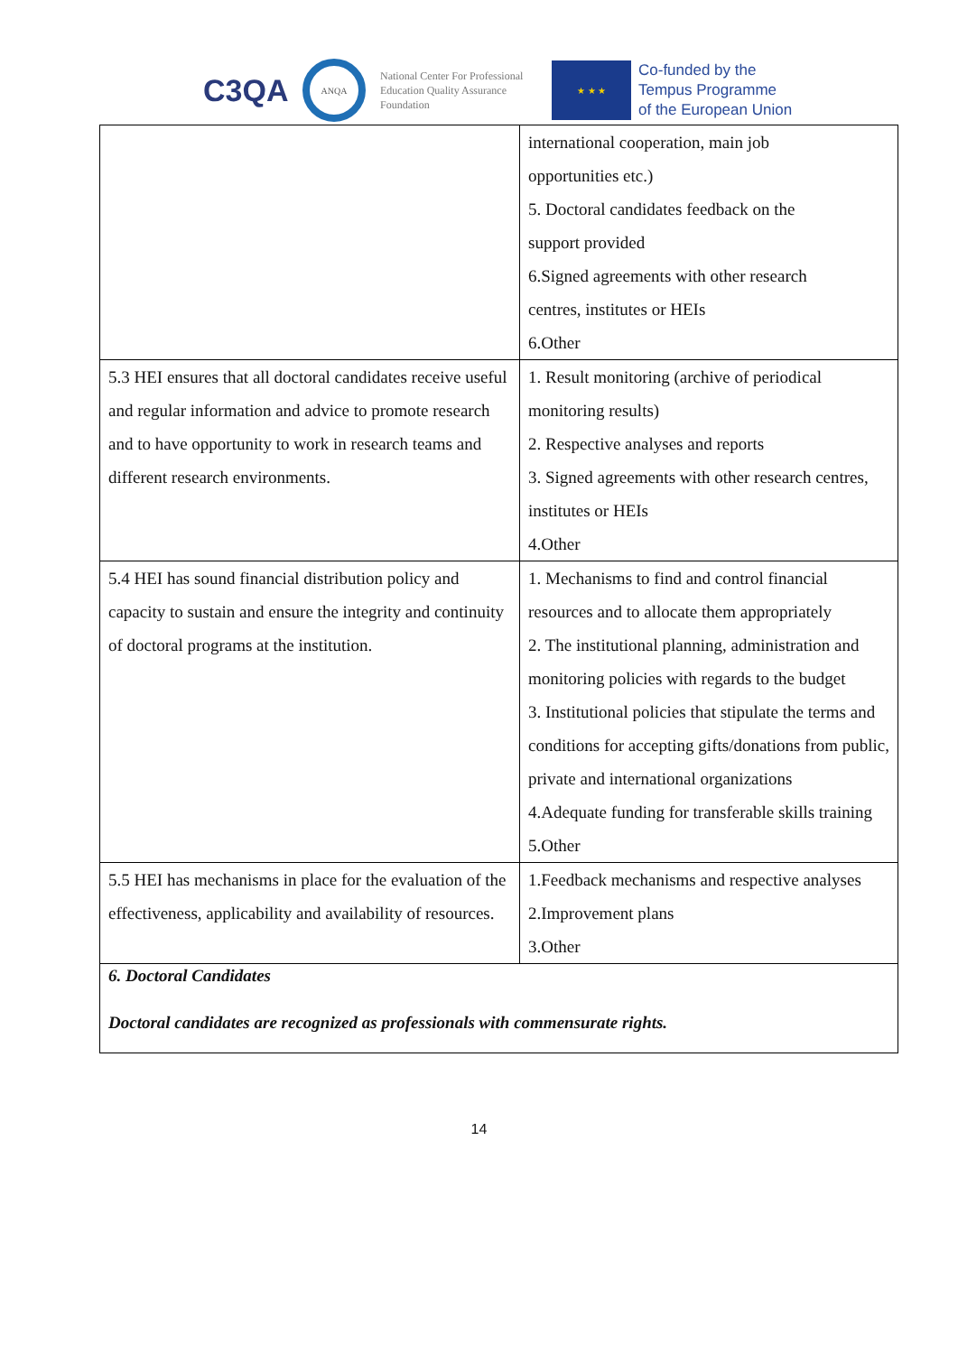C3QA
ANQA
National Center For Professional Education Quality Assurance Foundation
★ ★ ★
Co-funded by the
Tempus Programme
of the European Union
| | international cooperation, main job opportunities etc.) 5. Doctoral candidates feedback on the support provided 6.Signed agreements with other research centres, institutes or HEIs 6.Other |
| 5.3 HEI ensures that all doctoral candidates receive useful and regular information and advice to promote research and to have opportunity to work in research teams and different research environments. | 1. Result monitoring (archive of periodical monitoring results) 2. Respective analyses and reports 3. Signed agreements with other research centres, institutes or HEIs 4.Other |
| 5.4 HEI has sound financial distribution policy and capacity to sustain and ensure the integrity and continuity of doctoral programs at the institution. | 1. Mechanisms to find and control financial resources and to allocate them appropriately 2. The institutional planning, administration and monitoring policies with regards to the budget 3. Institutional policies that stipulate the terms and conditions for accepting gifts/donations from public, private and international organizations 4.Adequate funding for transferable skills training 5.Other |
| 5.5 HEI has mechanisms in place for the evaluation of the effectiveness, applicability and availability of resources. | 1.Feedback mechanisms and respective analyses 2.Improvement plans 3.Other |
| 6. Doctoral Candidates Doctoral candidates are recognized as professionals with commensurate rights. | |
14